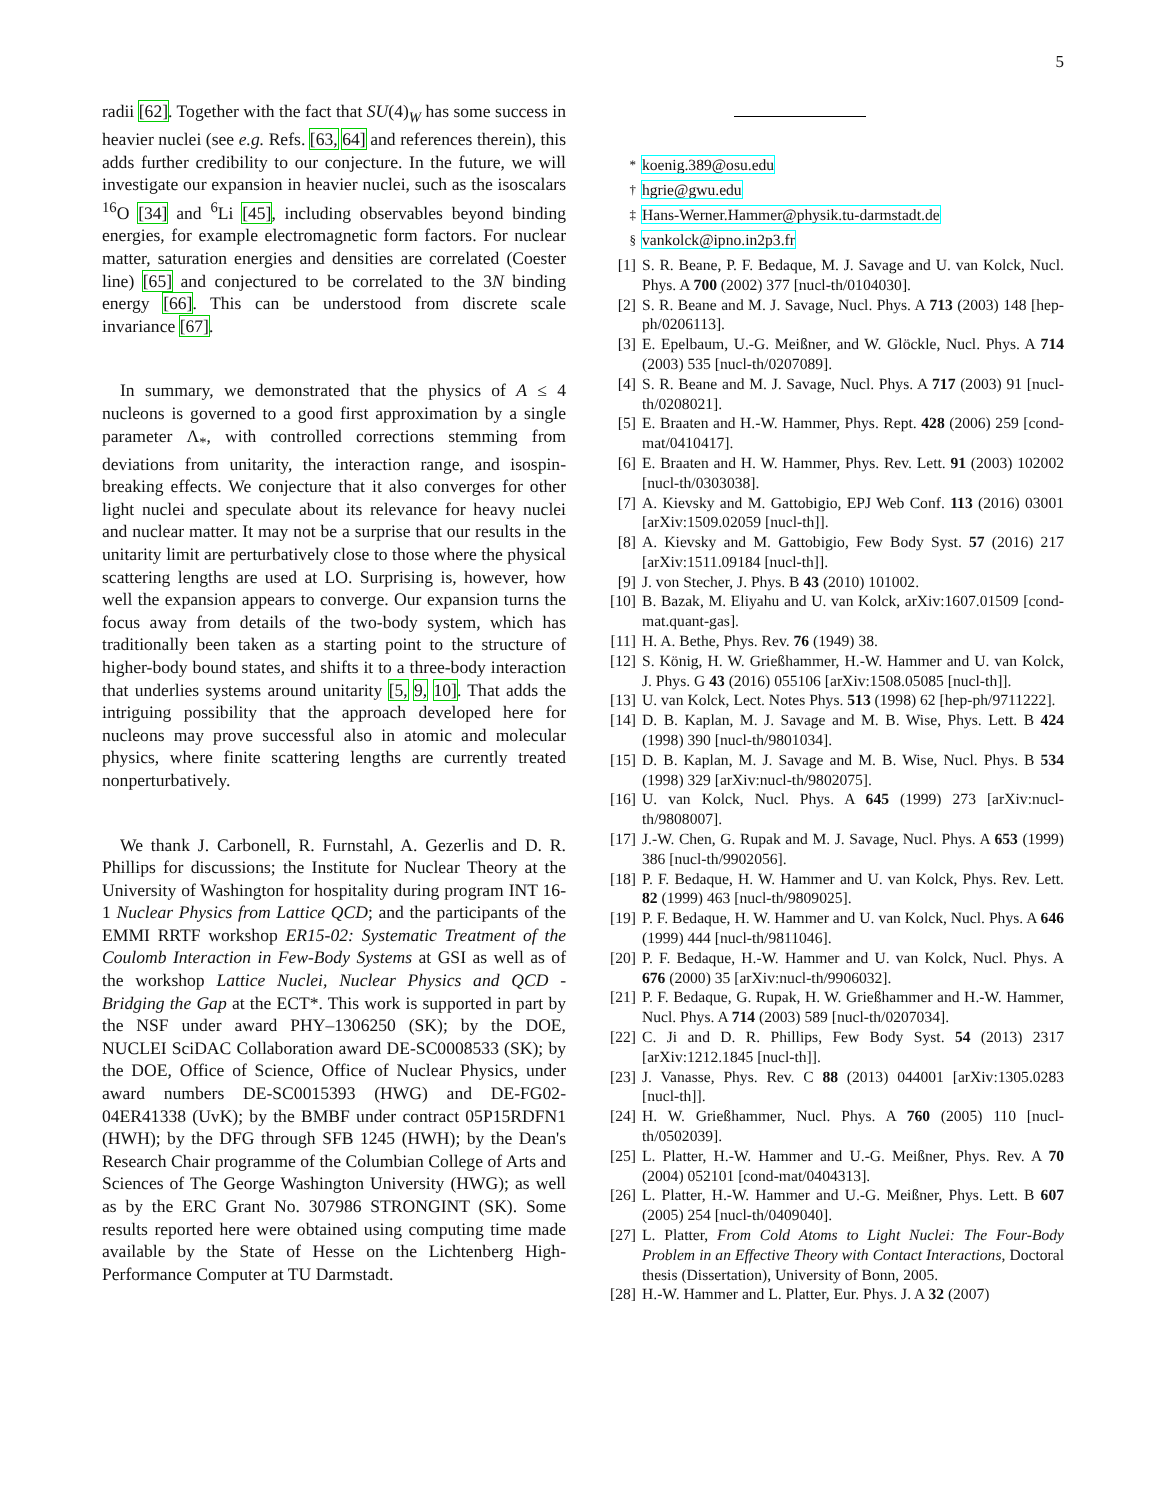5
radii [62]. Together with the fact that SU(4)<sub>W</sub> has some success in heavier nuclei (see e.g. Refs. [63, 64] and references therein), this adds further credibility to our conjecture. In the future, we will investigate our expansion in heavier nuclei, such as the isoscalars <sup>16</sup>O [34] and <sup>6</sup>Li [45], including observables beyond binding energies, for example electromagnetic form factors. For nuclear matter, saturation energies and densities are correlated (Coester line) [65] and conjectured to be correlated to the 3N binding energy [66]. This can be understood from discrete scale invariance [67].
In summary, we demonstrated that the physics of A ≤ 4 nucleons is governed to a good first approximation by a single parameter Λ<sub>*</sub>, with controlled corrections stemming from deviations from unitarity, the interaction range, and isospin-breaking effects. We conjecture that it also converges for other light nuclei and speculate about its relevance for heavy nuclei and nuclear matter. It may not be a surprise that our results in the unitarity limit are perturbatively close to those where the physical scattering lengths are used at LO. Surprising is, however, how well the expansion appears to converge. Our expansion turns the focus away from details of the two-body system, which has traditionally been taken as a starting point to the structure of higher-body bound states, and shifts it to a three-body interaction that underlies systems around unitarity [5, 9, 10]. That adds the intriguing possibility that the approach developed here for nucleons may prove successful also in atomic and molecular physics, where finite scattering lengths are currently treated nonperturbatively.
We thank J. Carbonell, R. Furnstahl, A. Gezerlis and D. R. Phillips for discussions; the Institute for Nuclear Theory at the University of Washington for hospitality during program INT 16-1 Nuclear Physics from Lattice QCD; and the participants of the EMMI RRTF workshop ER15-02: Systematic Treatment of the Coulomb Interaction in Few-Body Systems at GSI as well as of the workshop Lattice Nuclei, Nuclear Physics and QCD - Bridging the Gap at the ECT*. This work is supported in part by the NSF under award PHY–1306250 (SK); by the DOE, NUCLEI SciDAC Collaboration award DE-SC0008533 (SK); by the DOE, Office of Science, Office of Nuclear Physics, under award numbers DE-SC0015393 (HWG) and DE-FG02-04ER41338 (UvK); by the BMBF under contract 05P15RDFN1 (HWH); by the DFG through SFB 1245 (HWH); by the Dean's Research Chair programme of the Columbian College of Arts and Sciences of The George Washington University (HWG); as well as by the ERC Grant No. 307986 STRONGINT (SK). Some results reported here were obtained using computing time made available by the State of Hesse on the Lichtenberg High-Performance Computer at TU Darmstadt.
<sup>*</sup> koenig.389@osu.edu
<sup>†</sup> hgrie@gwu.edu
<sup>‡</sup> Hans-Werner.Hammer@physik.tu-darmstadt.de
<sup>§</sup> vankolck@ipno.in2p3.fr
[1] S. R. Beane, P. F. Bedaque, M. J. Savage and U. van Kolck, Nucl. Phys. A 700 (2002) 377 [nucl-th/0104030].
[2] S. R. Beane and M. J. Savage, Nucl. Phys. A 713 (2003) 148 [hep-ph/0206113].
[3] E. Epelbaum, U.-G. Meißner, and W. Glöckle, Nucl. Phys. A 714 (2003) 535 [nucl-th/0207089].
[4] S. R. Beane and M. J. Savage, Nucl. Phys. A 717 (2003) 91 [nucl-th/0208021].
[5] E. Braaten and H.-W. Hammer, Phys. Rept. 428 (2006) 259 [cond-mat/0410417].
[6] E. Braaten and H. W. Hammer, Phys. Rev. Lett. 91 (2003) 102002 [nucl-th/0303038].
[7] A. Kievsky and M. Gattobigio, EPJ Web Conf. 113 (2016) 03001 [arXiv:1509.02059 [nucl-th]].
[8] A. Kievsky and M. Gattobigio, Few Body Syst. 57 (2016) 217 [arXiv:1511.09184 [nucl-th]].
[9] J. von Stecher, J. Phys. B 43 (2010) 101002.
[10] B. Bazak, M. Eliyahu and U. van Kolck, arXiv:1607.01509 [cond-mat.quant-gas].
[11] H. A. Bethe, Phys. Rev. 76 (1949) 38.
[12] S. König, H. W. Grießhammer, H.-W. Hammer and U. van Kolck, J. Phys. G 43 (2016) 055106 [arXiv:1508.05085 [nucl-th]].
[13] U. van Kolck, Lect. Notes Phys. 513 (1998) 62 [hep-ph/9711222].
[14] D. B. Kaplan, M. J. Savage and M. B. Wise, Phys. Lett. B 424 (1998) 390 [nucl-th/9801034].
[15] D. B. Kaplan, M. J. Savage and M. B. Wise, Nucl. Phys. B 534 (1998) 329 [arXiv:nucl-th/9802075].
[16] U. van Kolck, Nucl. Phys. A 645 (1999) 273 [arXiv:nucl-th/9808007].
[17] J.-W. Chen, G. Rupak and M. J. Savage, Nucl. Phys. A 653 (1999) 386 [nucl-th/9902056].
[18] P. F. Bedaque, H. W. Hammer and U. van Kolck, Phys. Rev. Lett. 82 (1999) 463 [nucl-th/9809025].
[19] P. F. Bedaque, H. W. Hammer and U. van Kolck, Nucl. Phys. A 646 (1999) 444 [nucl-th/9811046].
[20] P. F. Bedaque, H.-W. Hammer and U. van Kolck, Nucl. Phys. A 676 (2000) 35 [arXiv:nucl-th/9906032].
[21] P. F. Bedaque, G. Rupak, H. W. Grießhammer and H.-W. Hammer, Nucl. Phys. A 714 (2003) 589 [nucl-th/0207034].
[22] C. Ji and D. R. Phillips, Few Body Syst. 54 (2013) 2317 [arXiv:1212.1845 [nucl-th]].
[23] J. Vanasse, Phys. Rev. C 88 (2013) 044001 [arXiv:1305.0283 [nucl-th]].
[24] H. W. Grießhammer, Nucl. Phys. A 760 (2005) 110 [nucl-th/0502039].
[25] L. Platter, H.-W. Hammer and U.-G. Meißner, Phys. Rev. A 70 (2004) 052101 [cond-mat/0404313].
[26] L. Platter, H.-W. Hammer and U.-G. Meißner, Phys. Lett. B 607 (2005) 254 [nucl-th/0409040].
[27] L. Platter, From Cold Atoms to Light Nuclei: The Four-Body Problem in an Effective Theory with Contact Interactions, Doctoral thesis (Dissertation), University of Bonn, 2005.
[28] H.-W. Hammer and L. Platter, Eur. Phys. J. A 32 (2007)